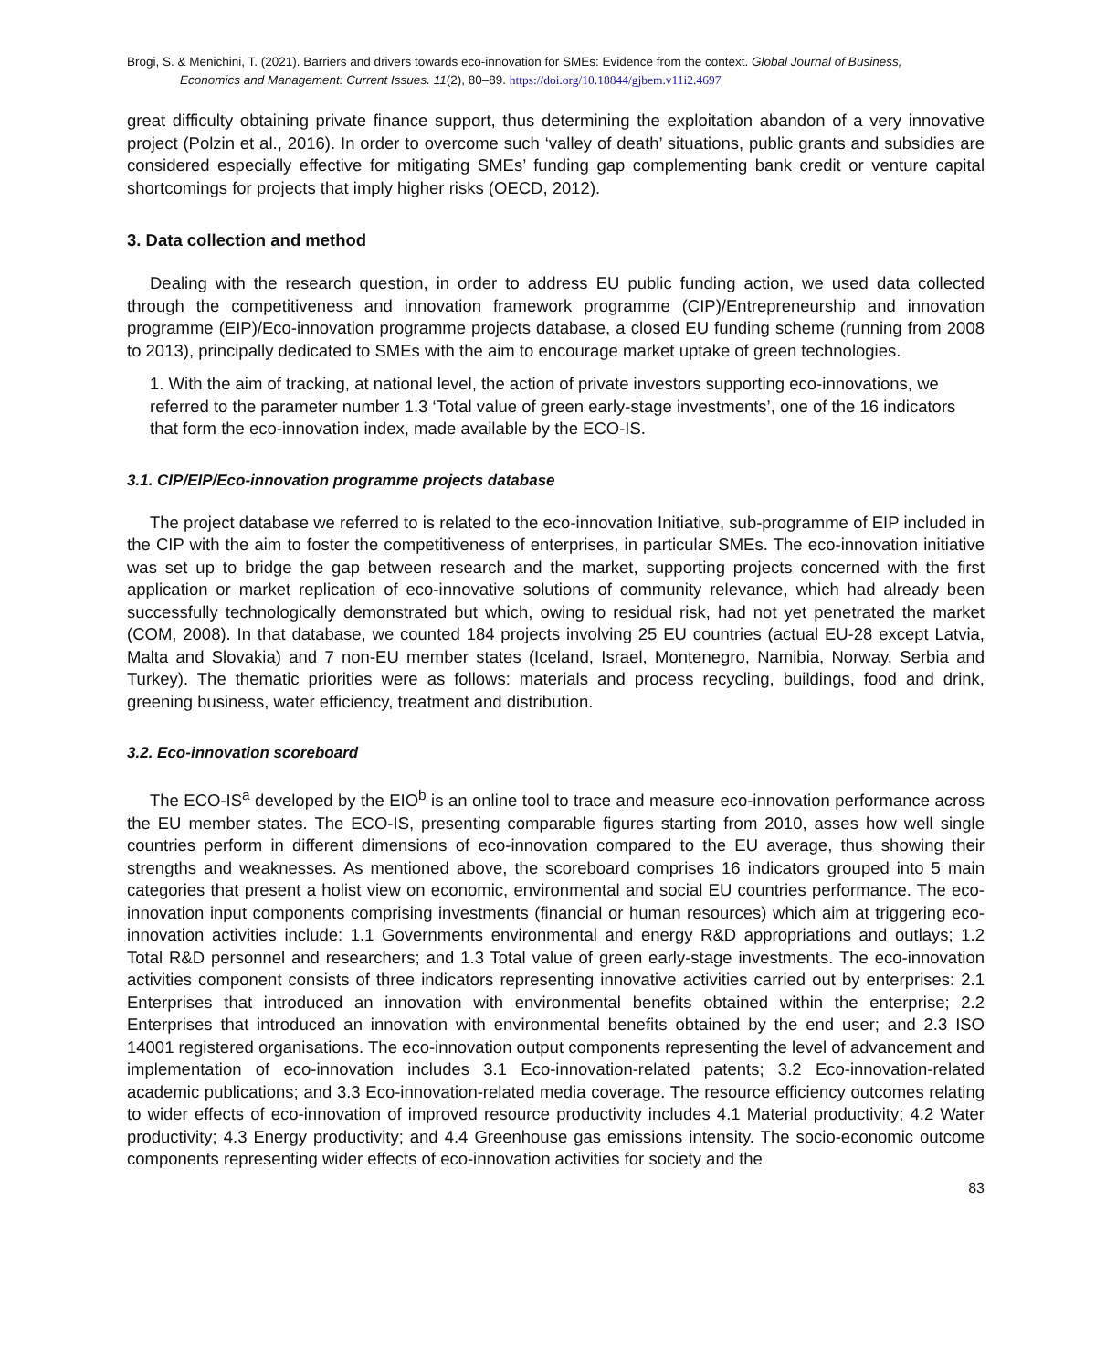Brogi, S. & Menichini, T. (2021). Barriers and drivers towards eco-innovation for SMEs: Evidence from the context. Global Journal of Business,
Economics and Management: Current Issues. 11(2), 80–89. https://doi.org/10.18844/gjbem.v11i2.4697
great difficulty obtaining private finance support, thus determining the exploitation abandon of a very innovative project (Polzin et al., 2016). In order to overcome such ‘valley of death’ situations, public grants and subsidies are considered especially effective for mitigating SMEs’ funding gap complementing bank credit or venture capital shortcomings for projects that imply higher risks (OECD, 2012).
3. Data collection and method
Dealing with the research question, in order to address EU public funding action, we used data collected through the competitiveness and innovation framework programme (CIP)/Entrepreneurship and innovation programme (EIP)/Eco-innovation programme projects database, a closed EU funding scheme (running from 2008 to 2013), principally dedicated to SMEs with the aim to encourage market uptake of green technologies.
1. With the aim of tracking, at national level, the action of private investors supporting eco-innovations, we referred to the parameter number 1.3 ‘Total value of green early-stage investments’, one of the 16 indicators that form the eco-innovation index, made available by the ECO-IS.
3.1. CIP/EIP/Eco-innovation programme projects database
The project database we referred to is related to the eco-innovation Initiative, sub-programme of EIP included in the CIP with the aim to foster the competitiveness of enterprises, in particular SMEs. The eco-innovation initiative was set up to bridge the gap between research and the market, supporting projects concerned with the first application or market replication of eco-innovative solutions of community relevance, which had already been successfully technologically demonstrated but which, owing to residual risk, had not yet penetrated the market (COM, 2008). In that database, we counted 184 projects involving 25 EU countries (actual EU-28 except Latvia, Malta and Slovakia) and 7 non-EU member states (Iceland, Israel, Montenegro, Namibia, Norway, Serbia and Turkey). The thematic priorities were as follows: materials and process recycling, buildings, food and drink, greening business, water efficiency, treatment and distribution.
3.2. Eco-innovation scoreboard
The ECO-IS<sup>a</sup> developed by the EIO<sup>b</sup> is an online tool to trace and measure eco-innovation performance across the EU member states. The ECO-IS, presenting comparable figures starting from 2010, asses how well single countries perform in different dimensions of eco-innovation compared to the EU average, thus showing their strengths and weaknesses. As mentioned above, the scoreboard comprises 16 indicators grouped into 5 main categories that present a holist view on economic, environmental and social EU countries performance. The eco-innovation input components comprising investments (financial or human resources) which aim at triggering eco-innovation activities include: 1.1 Governments environmental and energy R&D appropriations and outlays; 1.2 Total R&D personnel and researchers; and 1.3 Total value of green early-stage investments. The eco-innovation activities component consists of three indicators representing innovative activities carried out by enterprises: 2.1 Enterprises that introduced an innovation with environmental benefits obtained within the enterprise; 2.2 Enterprises that introduced an innovation with environmental benefits obtained by the end user; and 2.3 ISO 14001 registered organisations. The eco-innovation output components representing the level of advancement and implementation of eco-innovation includes 3.1 Eco-innovation-related patents; 3.2 Eco-innovation-related academic publications; and 3.3 Eco-innovation-related media coverage. The resource efficiency outcomes relating to wider effects of eco-innovation of improved resource productivity includes 4.1 Material productivity; 4.2 Water productivity; 4.3 Energy productivity; and 4.4 Greenhouse gas emissions intensity. The socio-economic outcome components representing wider effects of eco-innovation activities for society and the
83